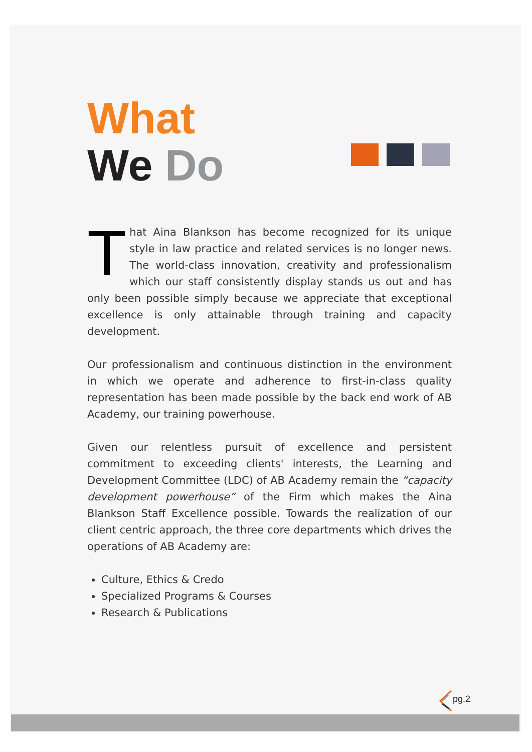What
We Do
That Aina Blankson has become recognized for its unique style in law practice and related services is no longer news. The world-class innovation, creativity and professionalism which our staff consistently display stands us out and has only been possible simply because we appreciate that exceptional excellence is only attainable through training and capacity development.
Our professionalism and continuous distinction in the environment in which we operate and adherence to first-in-class quality representation has been made possible by the back end work of AB Academy, our training powerhouse.
Given our relentless pursuit of excellence and persistent commitment to exceeding clients' interests, the Learning and Development Committee (LDC) of AB Academy remain the “capacity development powerhouse” of the Firm which makes the Aina Blankson Staff Excellence possible. Towards the realization of our client centric approach, the three core departments which drives the operations of AB Academy are:
Culture, Ethics & Credo
Specialized Programs & Courses
Research & Publications
pg.2